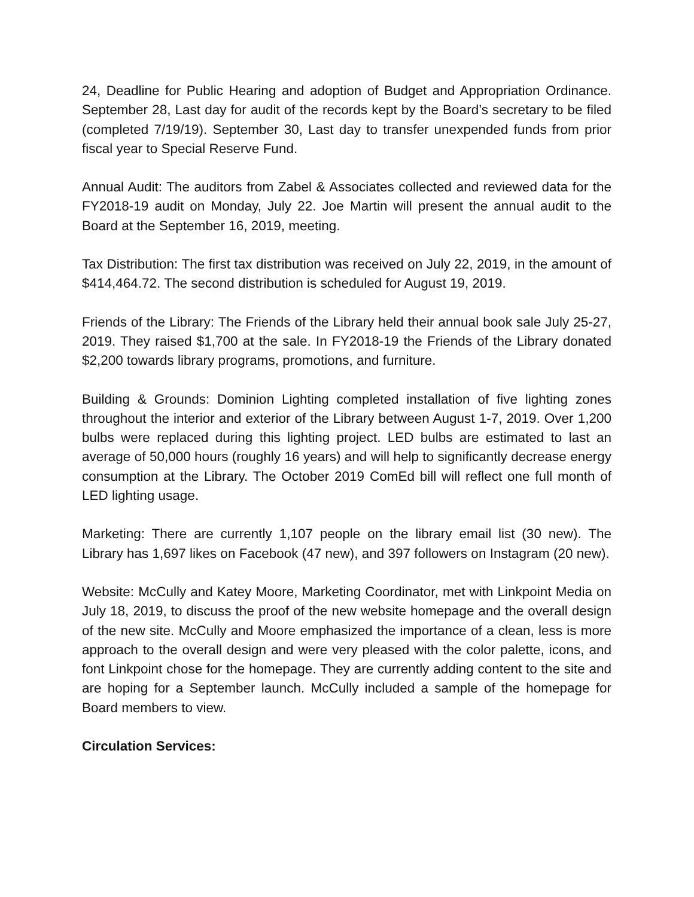24, Deadline for Public Hearing and adoption of Budget and Appropriation Ordinance. September 28, Last day for audit of the records kept by the Board’s secretary to be filed (completed 7/19/19). September 30, Last day to transfer unexpended funds from prior fiscal year to Special Reserve Fund.
Annual Audit: The auditors from Zabel & Associates collected and reviewed data for the FY2018-19 audit on Monday, July 22. Joe Martin will present the annual audit to the Board at the September 16, 2019, meeting.
Tax Distribution: The first tax distribution was received on July 22, 2019, in the amount of $414,464.72. The second distribution is scheduled for August 19, 2019.
Friends of the Library: The Friends of the Library held their annual book sale July 25-27, 2019. They raised $1,700 at the sale. In FY2018-19 the Friends of the Library donated $2,200 towards library programs, promotions, and furniture.
Building & Grounds: Dominion Lighting completed installation of five lighting zones throughout the interior and exterior of the Library between August 1-7, 2019. Over 1,200 bulbs were replaced during this lighting project. LED bulbs are estimated to last an average of 50,000 hours (roughly 16 years) and will help to significantly decrease energy consumption at the Library. The October 2019 ComEd bill will reflect one full month of LED lighting usage.
Marketing: There are currently 1,107 people on the library email list (30 new). The Library has 1,697 likes on Facebook (47 new), and 397 followers on Instagram (20 new).
Website: McCully and Katey Moore, Marketing Coordinator, met with Linkpoint Media on July 18, 2019, to discuss the proof of the new website homepage and the overall design of the new site. McCully and Moore emphasized the importance of a clean, less is more approach to the overall design and were very pleased with the color palette, icons, and font Linkpoint chose for the homepage. They are currently adding content to the site and are hoping for a September launch. McCully included a sample of the homepage for Board members to view.
Circulation Services: